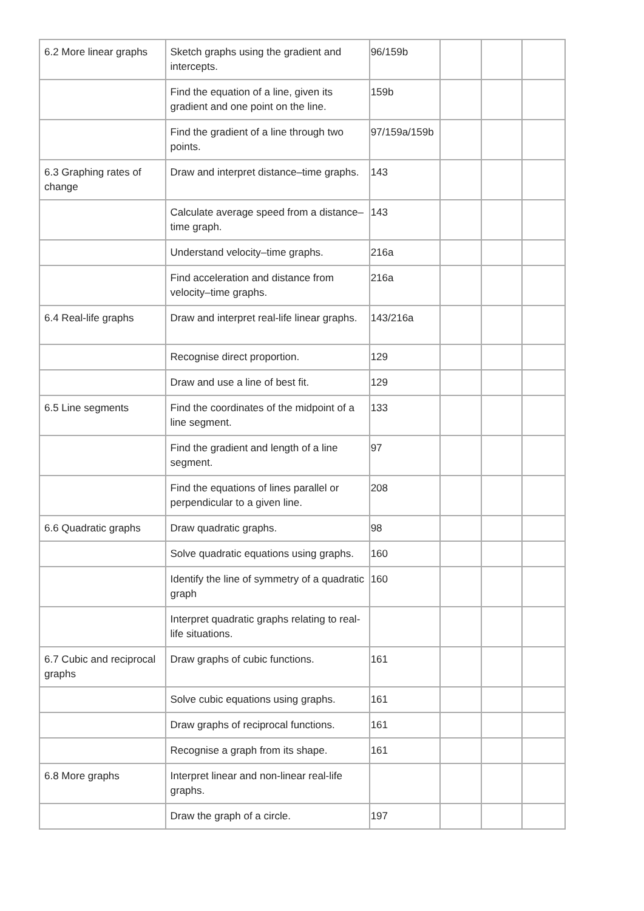| 6.2 More linear graphs | Sketch graphs using the gradient and intercepts. | 96/159b | | | |
| | Find the equation of a line, given its gradient and one point on the line. | 159b | | | |
| | Find the gradient of a line through two points. | 97/159a/159b | | | |
| 6.3 Graphing rates of change | Draw and interpret distance–time graphs. | 143 | | | |
| | Calculate average speed from a distance–time graph. | 143 | | | |
| | Understand velocity–time graphs. | 216a | | | |
| | Find acceleration and distance from velocity–time graphs. | 216a | | | |
| 6.4 Real-life graphs | Draw and interpret real-life linear graphs. | 143/216a | | | |
| | Recognise direct proportion. | 129 | | | |
| | Draw and use a line of best fit. | 129 | | | |
| 6.5 Line segments | Find the coordinates of the midpoint of a line segment. | 133 | | | |
| | Find the gradient and length of a line segment. | 97 | | | |
| | Find the equations of lines parallel or perpendicular to a given line. | 208 | | | |
| 6.6 Quadratic graphs | Draw quadratic graphs. | 98 | | | |
| | Solve quadratic equations using graphs. | 160 | | | |
| | Identify the line of symmetry of a quadratic graph | 160 | | | |
| | Interpret quadratic graphs relating to real-life situations. | | | | |
| 6.7 Cubic and reciprocal graphs | Draw graphs of cubic functions. | 161 | | | |
| | Solve cubic equations using graphs. | 161 | | | |
| | Draw graphs of reciprocal functions. | 161 | | | |
| | Recognise a graph from its shape. | 161 | | | |
| 6.8 More graphs | Interpret linear and non-linear real-life graphs. | | | | |
| | Draw the graph of a circle. | 197 | | | |